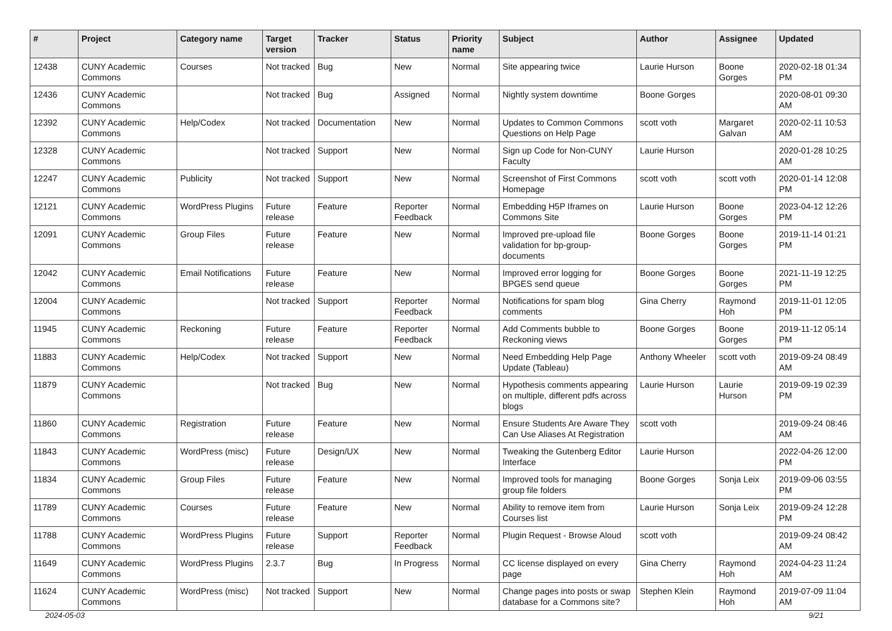| # | Project | Category name | Target version | Tracker | Status | Priority name | Subject | Author | Assignee | Updated |
| --- | --- | --- | --- | --- | --- | --- | --- | --- | --- | --- |
| 12438 | CUNY Academic Commons | Courses | Not tracked | Bug | New | Normal | Site appearing twice | Laurie Hurson | Boone Gorges | 2020-02-18 01:34 PM |
| 12436 | CUNY Academic Commons | | Not tracked | Bug | Assigned | Normal | Nightly system downtime | Boone Gorges | | 2020-08-01 09:30 AM |
| 12392 | CUNY Academic Commons | Help/Codex | Not tracked | Documentation | New | Normal | Updates to Common Commons Questions on Help Page | scott voth | Margaret Galvan | 2020-02-11 10:53 AM |
| 12328 | CUNY Academic Commons | | Not tracked | Support | New | Normal | Sign up Code for Non-CUNY Faculty | Laurie Hurson | | 2020-01-28 10:25 AM |
| 12247 | CUNY Academic Commons | Publicity | Not tracked | Support | New | Normal | Screenshot of First Commons Homepage | scott voth | scott voth | 2020-01-14 12:08 PM |
| 12121 | CUNY Academic Commons | WordPress Plugins | Future release | Feature | Reporter Feedback | Normal | Embedding H5P Iframes on Commons Site | Laurie Hurson | Boone Gorges | 2023-04-12 12:26 PM |
| 12091 | CUNY Academic Commons | Group Files | Future release | Feature | New | Normal | Improved pre-upload file validation for bp-group-documents | Boone Gorges | Boone Gorges | 2019-11-14 01:21 PM |
| 12042 | CUNY Academic Commons | Email Notifications | Future release | Feature | New | Normal | Improved error logging for BPGES send queue | Boone Gorges | Boone Gorges | 2021-11-19 12:25 PM |
| 12004 | CUNY Academic Commons | | Not tracked | Support | Reporter Feedback | Normal | Notifications for spam blog comments | Gina Cherry | Raymond Hoh | 2019-11-01 12:05 PM |
| 11945 | CUNY Academic Commons | Reckoning | Future release | Feature | Reporter Feedback | Normal | Add Comments bubble to Reckoning views | Boone Gorges | Boone Gorges | 2019-11-12 05:14 PM |
| 11883 | CUNY Academic Commons | Help/Codex | Not tracked | Support | New | Normal | Need Embedding Help Page Update (Tableau) | Anthony Wheeler | scott voth | 2019-09-24 08:49 AM |
| 11879 | CUNY Academic Commons | | Not tracked | Bug | New | Normal | Hypothesis comments appearing on multiple, different pdfs across blogs | Laurie Hurson | Laurie Hurson | 2019-09-19 02:39 PM |
| 11860 | CUNY Academic Commons | Registration | Future release | Feature | New | Normal | Ensure Students Are Aware They Can Use Aliases At Registration | scott voth | | 2019-09-24 08:46 AM |
| 11843 | CUNY Academic Commons | WordPress (misc) | Future release | Design/UX | New | Normal | Tweaking the Gutenberg Editor Interface | Laurie Hurson | | 2022-04-26 12:00 PM |
| 11834 | CUNY Academic Commons | Group Files | Future release | Feature | New | Normal | Improved tools for managing group file folders | Boone Gorges | Sonja Leix | 2019-09-06 03:55 PM |
| 11789 | CUNY Academic Commons | Courses | Future release | Feature | New | Normal | Ability to remove item from Courses list | Laurie Hurson | Sonja Leix | 2019-09-24 12:28 PM |
| 11788 | CUNY Academic Commons | WordPress Plugins | Future release | Support | Reporter Feedback | Normal | Plugin Request - Browse Aloud | scott voth | | 2019-09-24 08:42 AM |
| 11649 | CUNY Academic Commons | WordPress Plugins | 2.3.7 | Bug | In Progress | Normal | CC license displayed on every page | Gina Cherry | Raymond Hoh | 2024-04-23 11:24 AM |
| 11624 | CUNY Academic Commons | WordPress (misc) | Not tracked | Support | New | Normal | Change pages into posts or swap database for a Commons site? | Stephen Klein | Raymond Hoh | 2019-07-09 11:04 AM |
2024-05-03 9/21